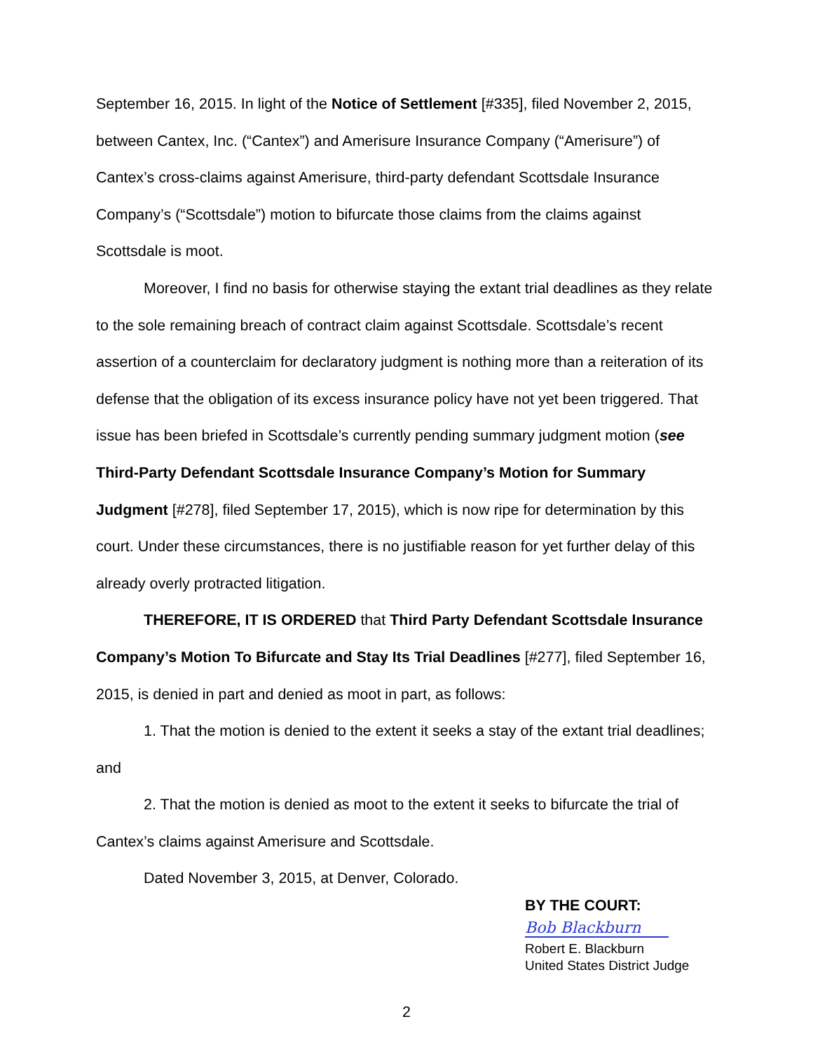September 16, 2015. In light of the Notice of Settlement [#335], filed November 2, 2015, between Cantex, Inc. (“Cantex”) and Amerisure Insurance Company (“Amerisure”) of Cantex’s cross-claims against Amerisure, third-party defendant Scottsdale Insurance Company’s (“Scottsdale”) motion to bifurcate those claims from the claims against Scottsdale is moot.
Moreover, I find no basis for otherwise staying the extant trial deadlines as they relate to the sole remaining breach of contract claim against Scottsdale. Scottsdale’s recent assertion of a counterclaim for declaratory judgment is nothing more than a reiteration of its defense that the obligation of its excess insurance policy have not yet been triggered. That issue has been briefed in Scottsdale’s currently pending summary judgment motion (see Third-Party Defendant Scottsdale Insurance Company’s Motion for Summary Judgment [#278], filed September 17, 2015), which is now ripe for determination by this court. Under these circumstances, there is no justifiable reason for yet further delay of this already overly protracted litigation.
THEREFORE, IT IS ORDERED that Third Party Defendant Scottsdale Insurance Company’s Motion To Bifurcate and Stay Its Trial Deadlines [#277], filed September 16, 2015, is denied in part and denied as moot in part, as follows:
1. That the motion is denied to the extent it seeks a stay of the extant trial deadlines; and
2. That the motion is denied as moot to the extent it seeks to bifurcate the trial of Cantex’s claims against Amerisure and Scottsdale.
Dated November 3, 2015, at Denver, Colorado.
BY THE COURT:
Bob Blackburn
Robert E. Blackburn
United States District Judge
2